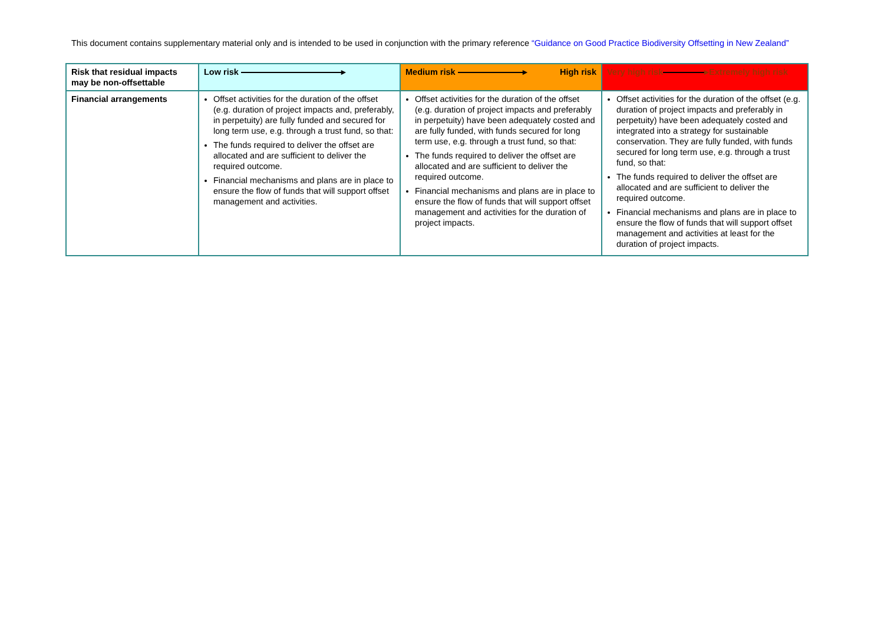This document contains supplementary material only and is intended to be used in conjunction with the primary reference “Guidance on Good Practice Biodiversity Offsetting in New Zealand”
| Risk that residual impacts may be non-offsettable | Low risk ▸ | Medium risk ▸ High risk | Very high risk ▸Extremely high risk |
| --- | --- | --- | --- |
| Financial arrangements | Offset activities for the duration of the offset (e.g. duration of project impacts and, preferably, in perpetuity) are fully funded and secured for long term use, e.g. through a trust fund, so that: The funds required to deliver the offset are allocated and are sufficient to deliver the required outcome. Financial mechanisms and plans are in place to ensure the flow of funds that will support offset management and activities. | Offset activities for the duration of the offset (e.g. duration of project impacts and preferably in perpetuity) have been adequately costed and are fully funded, with funds secured for long term use, e.g. through a trust fund, so that: The funds required to deliver the offset are allocated and are sufficient to deliver the required outcome. Financial mechanisms and plans are in place to ensure the flow of funds that will support offset management and activities for the duration of project impacts. | Offset activities for the duration of the offset (e.g. duration of project impacts and preferably in perpetuity) have been adequately costed and integrated into a strategy for sustainable conservation. They are fully funded, with funds secured for long term use, e.g. through a trust fund, so that: The funds required to deliver the offset are allocated and are sufficient to deliver the required outcome. Financial mechanisms and plans are in place to ensure the flow of funds that will support offset management and activities at least for the duration of project impacts. |